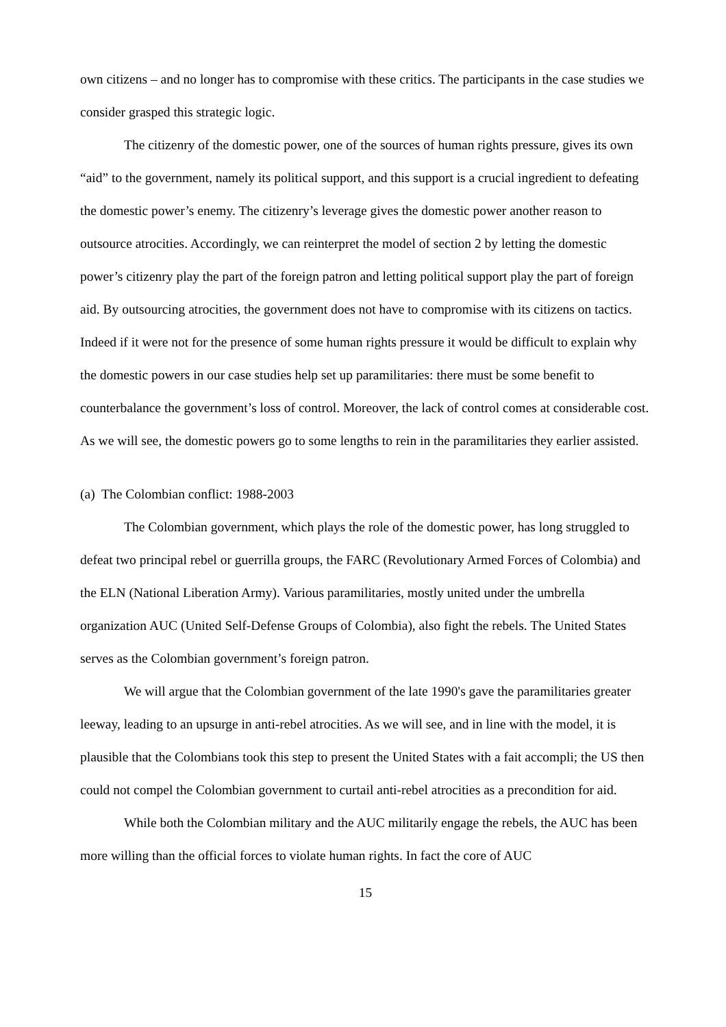own citizens – and no longer has to compromise with these critics. The participants in the case studies we consider grasped this strategic logic.
The citizenry of the domestic power, one of the sources of human rights pressure, gives its own “aid” to the government, namely its political support, and this support is a crucial ingredient to defeating the domestic power’s enemy. The citizenry’s leverage gives the domestic power another reason to outsource atrocities. Accordingly, we can reinterpret the model of section 2 by letting the domestic power’s citizenry play the part of the foreign patron and letting political support play the part of foreign aid. By outsourcing atrocities, the government does not have to compromise with its citizens on tactics. Indeed if it were not for the presence of some human rights pressure it would be difficult to explain why the domestic powers in our case studies help set up paramilitaries: there must be some benefit to counterbalance the government’s loss of control. Moreover, the lack of control comes at considerable cost. As we will see, the domestic powers go to some lengths to rein in the paramilitaries they earlier assisted.
(a) The Colombian conflict: 1988-2003
The Colombian government, which plays the role of the domestic power, has long struggled to defeat two principal rebel or guerrilla groups, the FARC (Revolutionary Armed Forces of Colombia) and the ELN (National Liberation Army). Various paramilitaries, mostly united under the umbrella organization AUC (United Self-Defense Groups of Colombia), also fight the rebels. The United States serves as the Colombian government’s foreign patron.
We will argue that the Colombian government of the late 1990's gave the paramilitaries greater leeway, leading to an upsurge in anti-rebel atrocities. As we will see, and in line with the model, it is plausible that the Colombians took this step to present the United States with a fait accompli; the US then could not compel the Colombian government to curtail anti-rebel atrocities as a precondition for aid.
While both the Colombian military and the AUC militarily engage the rebels, the AUC has been more willing than the official forces to violate human rights. In fact the core of AUC
15